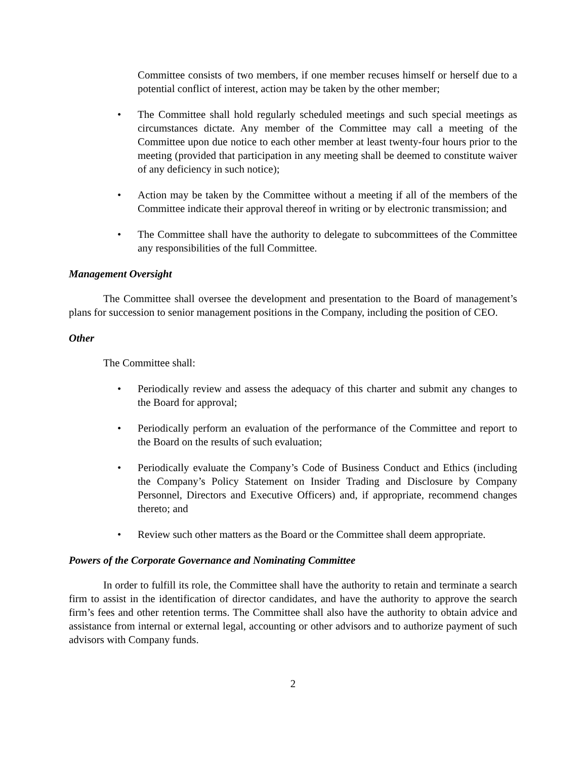Committee consists of two members, if one member recuses himself or herself due to a potential conflict of interest, action may be taken by the other member;
• The Committee shall hold regularly scheduled meetings and such special meetings as circumstances dictate. Any member of the Committee may call a meeting of the Committee upon due notice to each other member at least twenty-four hours prior to the meeting (provided that participation in any meeting shall be deemed to constitute waiver of any deficiency in such notice);
• Action may be taken by the Committee without a meeting if all of the members of the Committee indicate their approval thereof in writing or by electronic transmission; and
• The Committee shall have the authority to delegate to subcommittees of the Committee any responsibilities of the full Committee.
Management Oversight
The Committee shall oversee the development and presentation to the Board of management’s plans for succession to senior management positions in the Company, including the position of CEO.
Other
The Committee shall:
• Periodically review and assess the adequacy of this charter and submit any changes to the Board for approval;
• Periodically perform an evaluation of the performance of the Committee and report to the Board on the results of such evaluation;
• Periodically evaluate the Company’s Code of Business Conduct and Ethics (including the Company’s Policy Statement on Insider Trading and Disclosure by Company Personnel, Directors and Executive Officers) and, if appropriate, recommend changes thereto; and
• Review such other matters as the Board or the Committee shall deem appropriate.
Powers of the Corporate Governance and Nominating Committee
In order to fulfill its role, the Committee shall have the authority to retain and terminate a search firm to assist in the identification of director candidates, and have the authority to approve the search firm’s fees and other retention terms. The Committee shall also have the authority to obtain advice and assistance from internal or external legal, accounting or other advisors and to authorize payment of such advisors with Company funds.
2